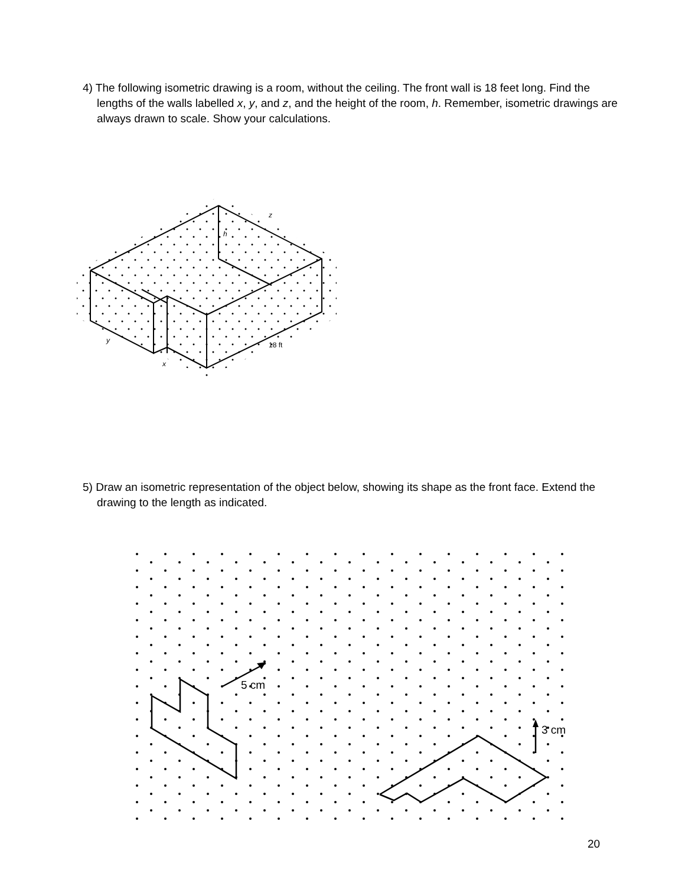4) The following isometric drawing is a room, without the ceiling. The front wall is 18 feet long. Find the lengths of the walls labelled x, y, and z, and the height of the room, h. Remember, isometric drawings are always drawn to scale. Show your calculations.
z
h
y
x
18 ft
5) Draw an isometric representation of the object below, showing its shape as the front face. Extend the drawing to the length as indicated.
5 cm
3 cm
20